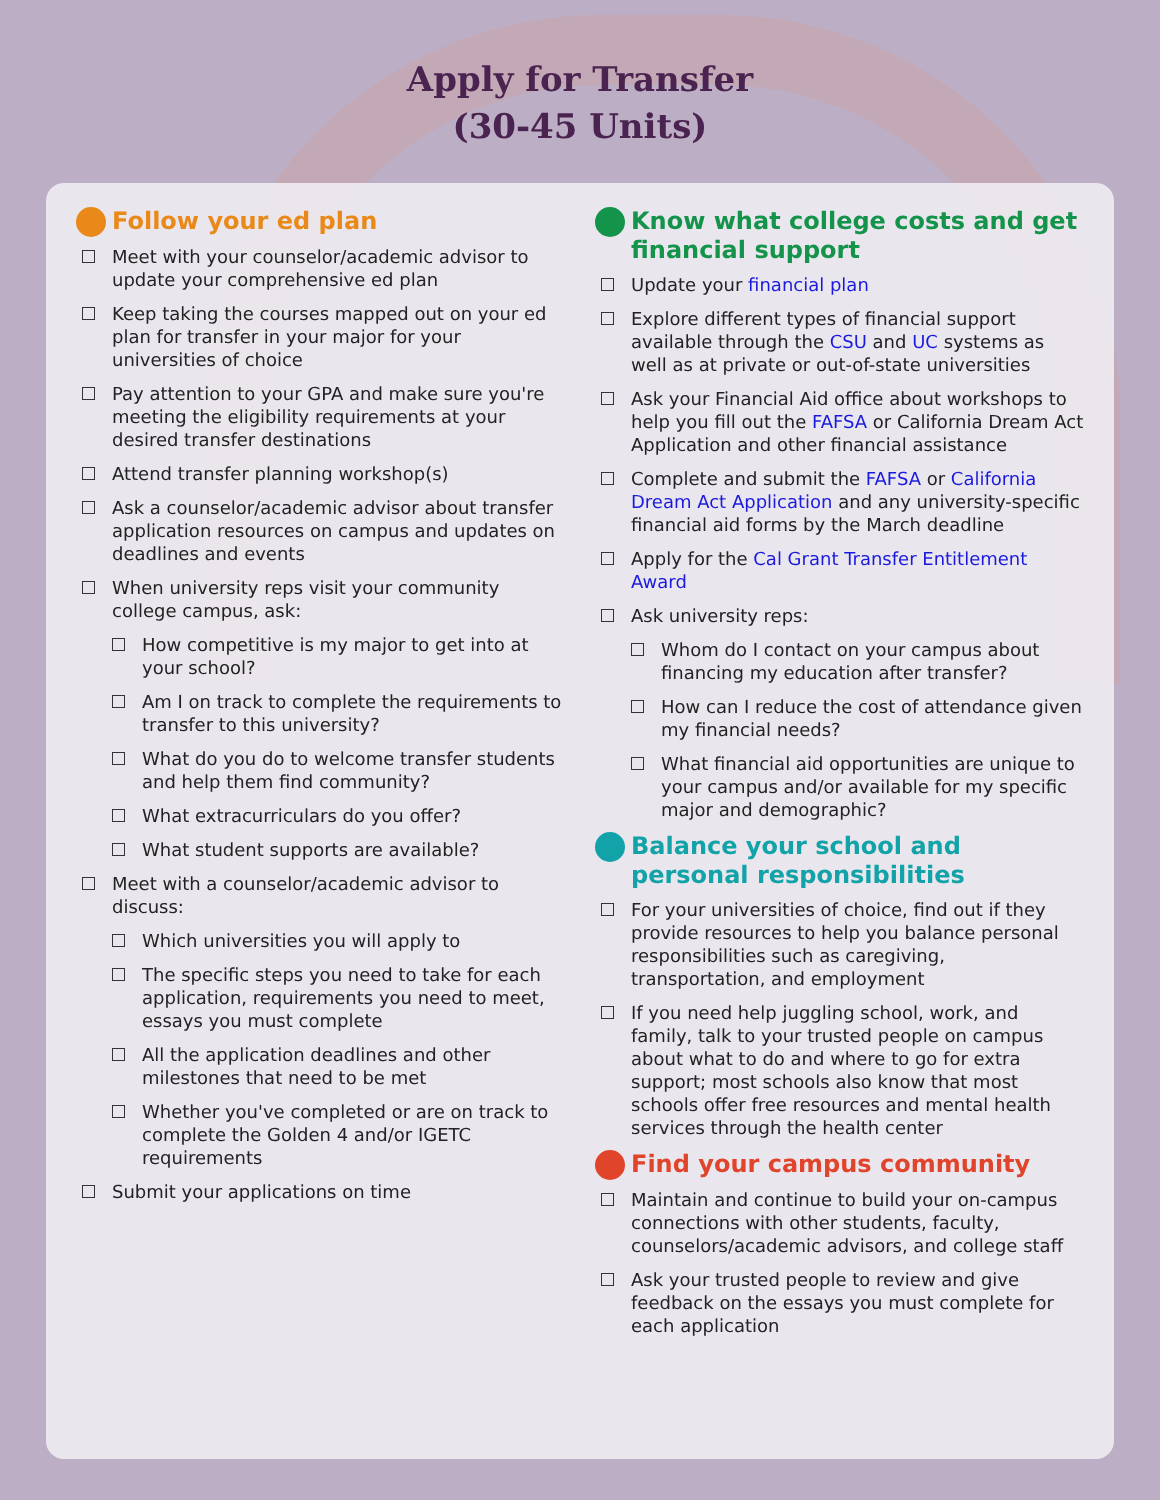Apply for Transfer
(30-45 Units)
Follow your ed plan
Meet with your counselor/academic advisor to update your comprehensive ed plan
Keep taking the courses mapped out on your ed plan for transfer in your major for your universities of choice
Pay attention to your GPA and make sure you're meeting the eligibility requirements at your desired transfer destinations
Attend transfer planning workshop(s)
Ask a counselor/academic advisor about transfer application resources on campus and updates on deadlines and events
When university reps visit your community college campus, ask:
How competitive is my major to get into at your school?
Am I on track to complete the requirements to transfer to this university?
What do you do to welcome transfer students and help them find community?
What extracurriculars do you offer?
What student supports are available?
Meet with a counselor/academic advisor to discuss:
Which universities you will apply to
The specific steps you need to take for each application, requirements you need to meet, essays you must complete
All the application deadlines and other milestones that need to be met
Whether you've completed or are on track to complete the Golden 4 and/or IGETC requirements
Submit your applications on time
Know what college costs and get financial support
Update your financial plan
Explore different types of financial support available through the CSU and UC systems as well as at private or out-of-state universities
Ask your Financial Aid office about workshops to help you fill out the FAFSA or California Dream Act Application and other financial assistance
Complete and submit the FAFSA or California Dream Act Application and any university-specific financial aid forms by the March deadline
Apply for the Cal Grant Transfer Entitlement Award
Ask university reps:
Whom do I contact on your campus about financing my education after transfer?
How can I reduce the cost of attendance given my financial needs?
What financial aid opportunities are unique to your campus and/or available for my specific major and demographic?
Balance your school and personal responsibilities
For your universities of choice, find out if they provide resources to help you balance personal responsibilities such as caregiving, transportation, and employment
If you need help juggling school, work, and family, talk to your trusted people on campus about what to do and where to go for extra support; most schools also know that most schools offer free resources and mental health services through the health center
Find your campus community
Maintain and continue to build your on-campus connections with other students, faculty, counselors/academic advisors, and college staff
Ask your trusted people to review and give feedback on the essays you must complete for each application